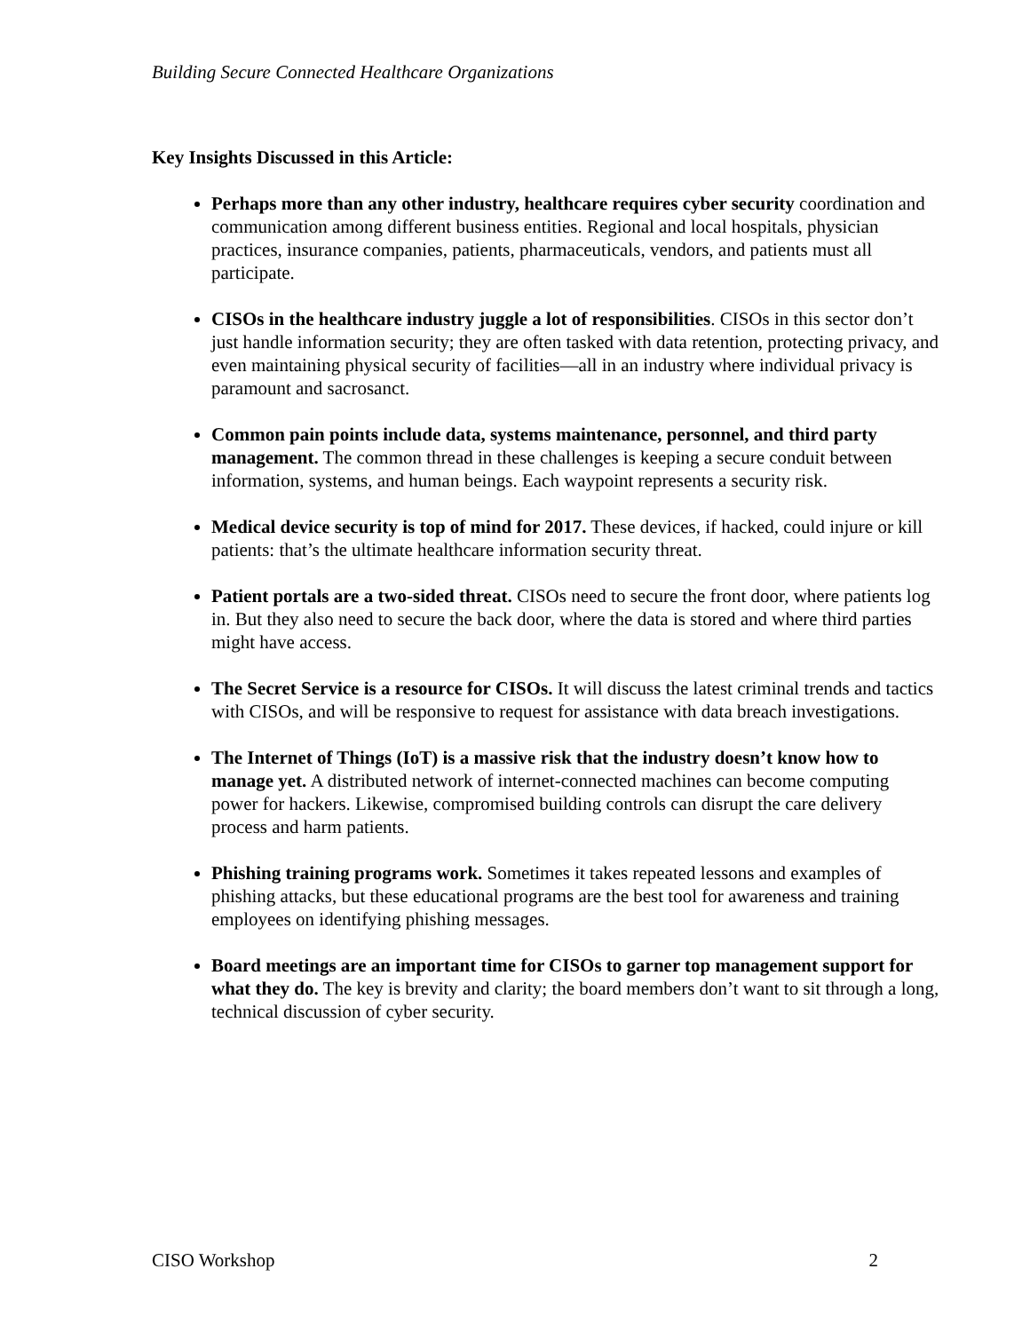Building Secure Connected Healthcare Organizations
Key Insights Discussed in this Article:
Perhaps more than any other industry, healthcare requires cyber security coordination and communication among different business entities. Regional and local hospitals, physician practices, insurance companies, patients, pharmaceuticals, vendors, and patients must all participate.
CISOs in the healthcare industry juggle a lot of responsibilities. CISOs in this sector don’t just handle information security; they are often tasked with data retention, protecting privacy, and even maintaining physical security of facilities—all in an industry where individual privacy is paramount and sacrosanct.
Common pain points include data, systems maintenance, personnel, and third party management. The common thread in these challenges is keeping a secure conduit between information, systems, and human beings. Each waypoint represents a security risk.
Medical device security is top of mind for 2017. These devices, if hacked, could injure or kill patients: that’s the ultimate healthcare information security threat.
Patient portals are a two-sided threat. CISOs need to secure the front door, where patients log in. But they also need to secure the back door, where the data is stored and where third parties might have access.
The Secret Service is a resource for CISOs. It will discuss the latest criminal trends and tactics with CISOs, and will be responsive to request for assistance with data breach investigations.
The Internet of Things (IoT) is a massive risk that the industry doesn’t know how to manage yet. A distributed network of internet-connected machines can become computing power for hackers. Likewise, compromised building controls can disrupt the care delivery process and harm patients.
Phishing training programs work. Sometimes it takes repeated lessons and examples of phishing attacks, but these educational programs are the best tool for awareness and training employees on identifying phishing messages.
Board meetings are an important time for CISOs to garner top management support for what they do. The key is brevity and clarity; the board members don’t want to sit through a long, technical discussion of cyber security.
CISO Workshop 2